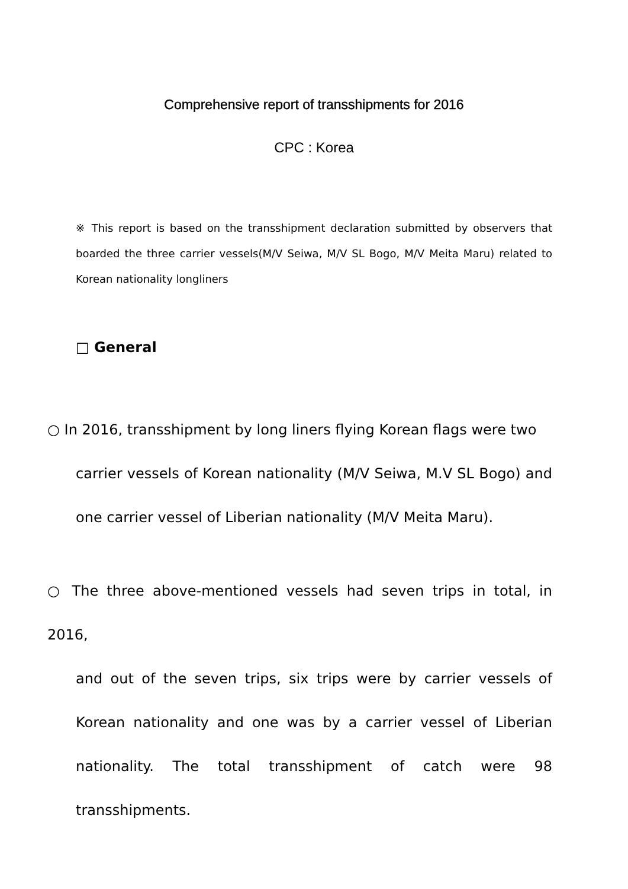Comprehensive report of transshipments for 2016
CPC : Korea
※ This report is based on the transshipment declaration submitted by observers that boarded the three carrier vessels(M/V Seiwa, M/V SL Bogo, M/V Meita Maru) related to Korean nationality longliners
□ General
○ In 2016, transshipment by long liners flying Korean flags were two
carrier vessels of Korean nationality (M/V Seiwa, M.V SL Bogo) and one carrier vessel of Liberian nationality (M/V Meita Maru).
○ The three above-mentioned vessels had seven trips in total, in 2016,
and out of the seven trips, six trips were by carrier vessels of Korean nationality and one was by a carrier vessel of Liberian nationality. The total transshipment of catch were 98 transshipments.